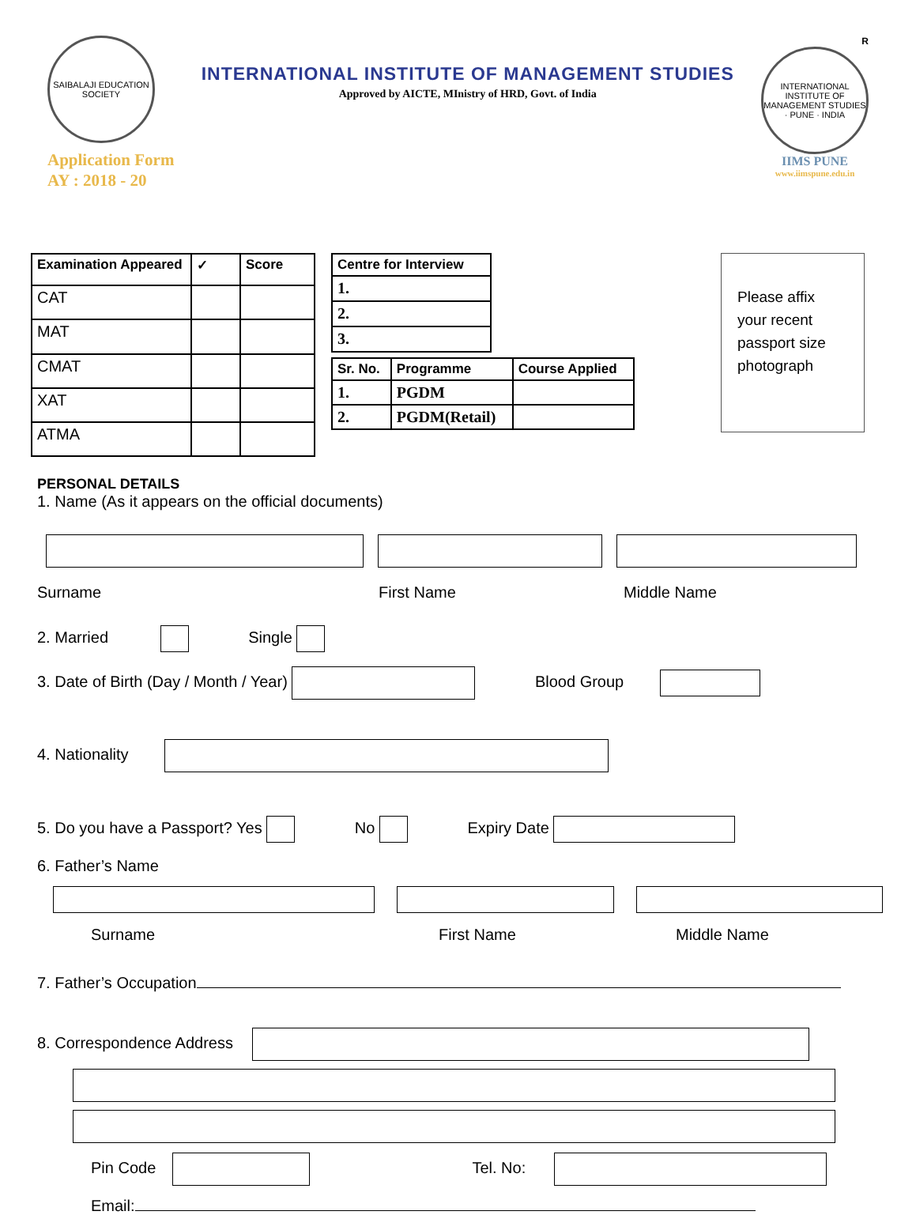SAIBALAJI EDUCATION SOCIETY
Application Form
AY : 2018 - 20
INTERNATIONAL INSTITUTE OF MANAGEMENT STUDIES
Approved by AICTE, MInistry of HRD, Govt. of India
R
INTERNATIONAL INSTITUTE OF MANAGEMENT STUDIES · PUNE · INDIA
IIMS PUNE
www.iimspune.edu.in
| Examination Appeared | ✓ | Score |
| --- | --- | --- |
| CAT | | |
| MAT | | |
| CMAT | | |
| XAT | | |
| ATMA | | |
| Centre for Interview |
| --- |
| 1. |
| 2. |
| 3. |
| Sr. No. | Programme | Course Applied |
| --- | --- | --- |
| 1. | PGDM | |
| 2. | PGDM(Retail) | |
Please affix your recent passport size photograph
PERSONAL DETAILS
1. Name (As it appears on the official documents)
Surname First Name Middle Name
2. Married Single
3. Date of Birth (Day / Month / Year) Blood Group
4. Nationality
5. Do you have a Passport? Yes No Expiry Date
6. Father’s Name
Surname First Name Middle Name
7. Father’s Occupation
8. Correspondence Address
Pin Code Tel. No:
Email: